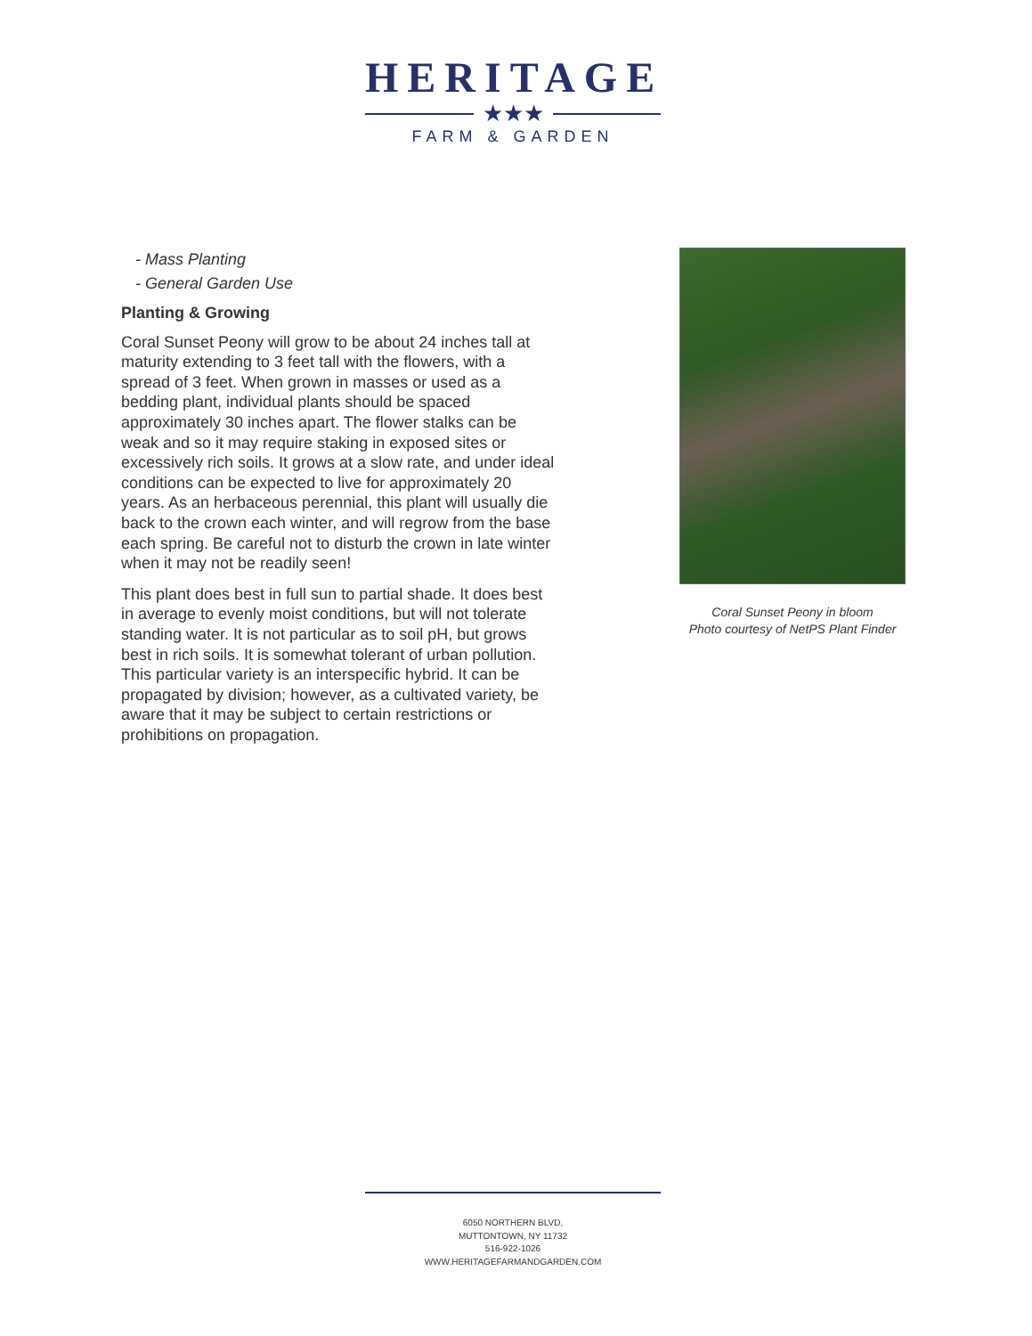HERITAGE
★★★
FARM & GARDEN
- Mass Planting
- General Garden Use
Planting & Growing
Coral Sunset Peony will grow to be about 24 inches tall at maturity extending to 3 feet tall with the flowers, with a spread of 3 feet. When grown in masses or used as a bedding plant, individual plants should be spaced approximately 30 inches apart. The flower stalks can be weak and so it may require staking in exposed sites or excessively rich soils. It grows at a slow rate, and under ideal conditions can be expected to live for approximately 20 years. As an herbaceous perennial, this plant will usually die back to the crown each winter, and will regrow from the base each spring. Be careful not to disturb the crown in late winter when it may not be readily seen!
This plant does best in full sun to partial shade. It does best in average to evenly moist conditions, but will not tolerate standing water. It is not particular as to soil pH, but grows best in rich soils. It is somewhat tolerant of urban pollution. This particular variety is an interspecific hybrid. It can be propagated by division; however, as a cultivated variety, be aware that it may be subject to certain restrictions or prohibitions on propagation.
Coral Sunset Peony in bloom
Photo courtesy of NetPS Plant Finder
6050 NORTHERN BLVD,
MUTTONTOWN, NY 11732
516-922-1026
WWW.HERITAGEFARMANDGARDEN.COM